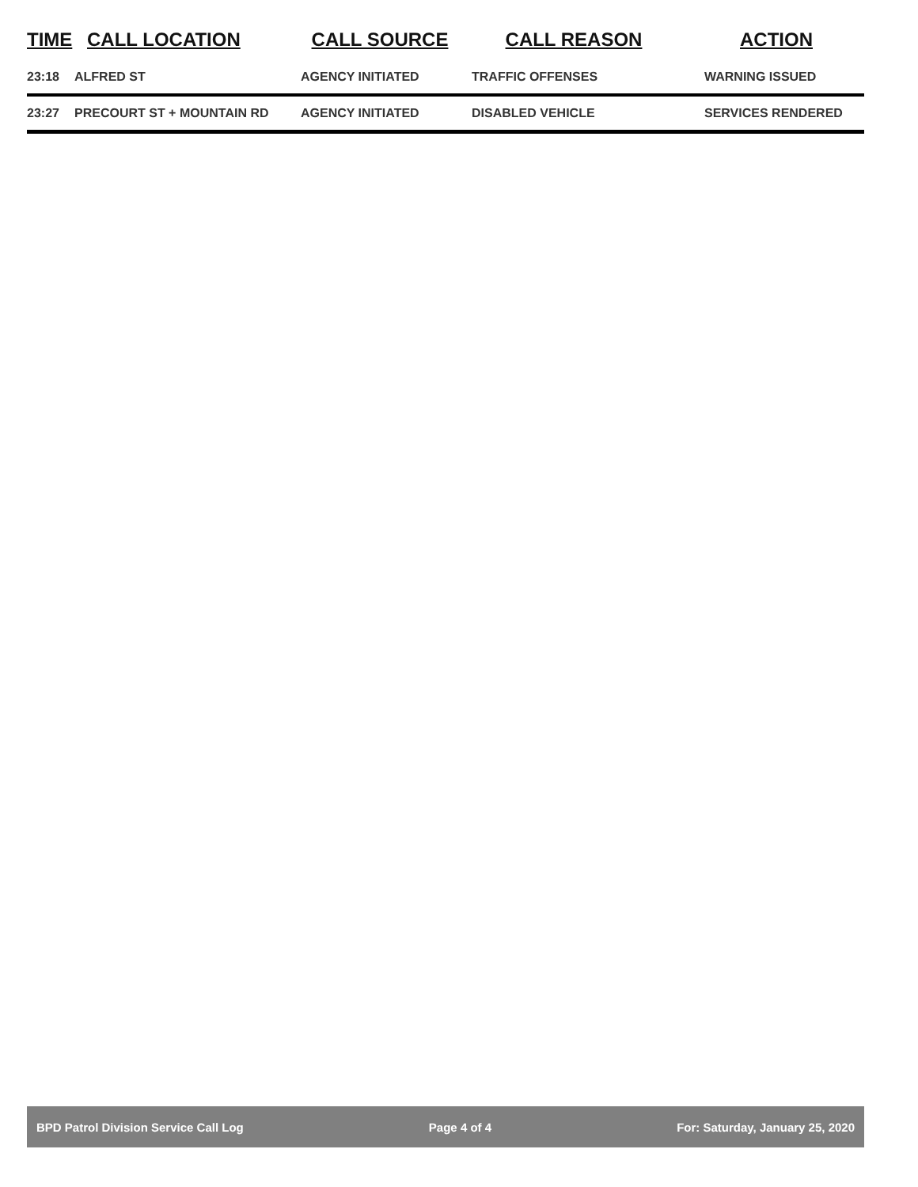| TIME | CALL LOCATION | CALL SOURCE | CALL REASON | ACTION |
| --- | --- | --- | --- | --- |
| 23:18 | ALFRED ST | AGENCY INITIATED | TRAFFIC OFFENSES | WARNING ISSUED |
| 23:27 | PRECOURT ST + MOUNTAIN RD | AGENCY INITIATED | DISABLED VEHICLE | SERVICES RENDERED |
BPD Patrol Division Service Call Log Page 4 of 4 For: Saturday, January 25, 2020